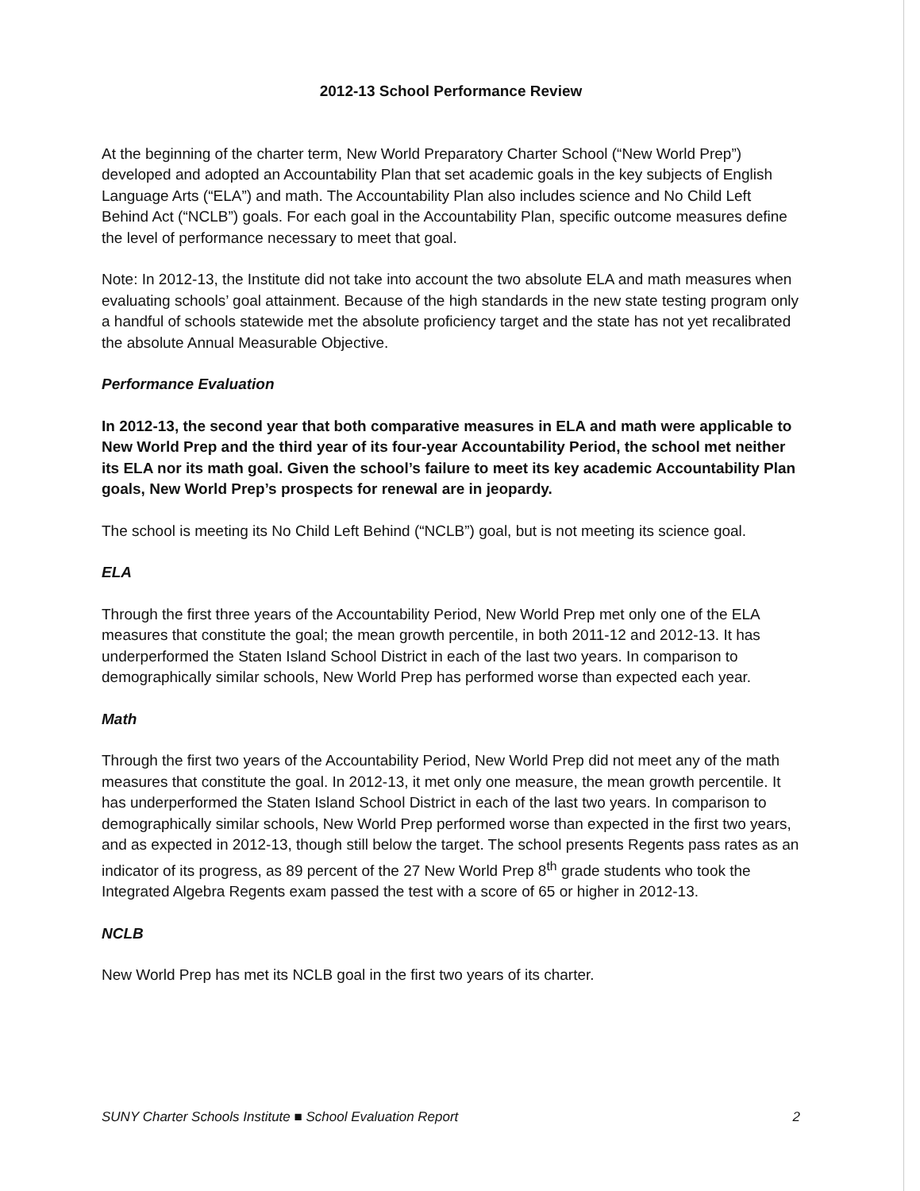2012-13 School Performance Review
At the beginning of the charter term, New World Preparatory Charter School (“New World Prep”) developed and adopted an Accountability Plan that set academic goals in the key subjects of English Language Arts (“ELA”) and math. The Accountability Plan also includes science and No Child Left Behind Act (“NCLB”) goals. For each goal in the Accountability Plan, specific outcome measures define the level of performance necessary to meet that goal.
Note: In 2012-13, the Institute did not take into account the two absolute ELA and math measures when evaluating schools’ goal attainment. Because of the high standards in the new state testing program only a handful of schools statewide met the absolute proficiency target and the state has not yet recalibrated the absolute Annual Measurable Objective.
Performance Evaluation
In 2012-13, the second year that both comparative measures in ELA and math were applicable to New World Prep and the third year of its four-year Accountability Period, the school met neither its ELA nor its math goal. Given the school’s failure to meet its key academic Accountability Plan goals, New World Prep’s prospects for renewal are in jeopardy.
The school is meeting its No Child Left Behind (“NCLB”) goal, but is not meeting its science goal.
ELA
Through the first three years of the Accountability Period, New World Prep met only one of the ELA measures that constitute the goal; the mean growth percentile, in both 2011-12 and 2012-13. It has underperformed the Staten Island School District in each of the last two years. In comparison to demographically similar schools, New World Prep has performed worse than expected each year.
Math
Through the first two years of the Accountability Period, New World Prep did not meet any of the math measures that constitute the goal. In 2012-13, it met only one measure, the mean growth percentile. It has underperformed the Staten Island School District in each of the last two years. In comparison to demographically similar schools, New World Prep performed worse than expected in the first two years, and as expected in 2012-13, though still below the target. The school presents Regents pass rates as an indicator of its progress, as 89 percent of the 27 New World Prep 8<sup>th</sup> grade students who took the Integrated Algebra Regents exam passed the test with a score of 65 or higher in 2012-13.
NCLB
New World Prep has met its NCLB goal in the first two years of its charter.
SUNY Charter Schools Institute ■ School Evaluation Report 2